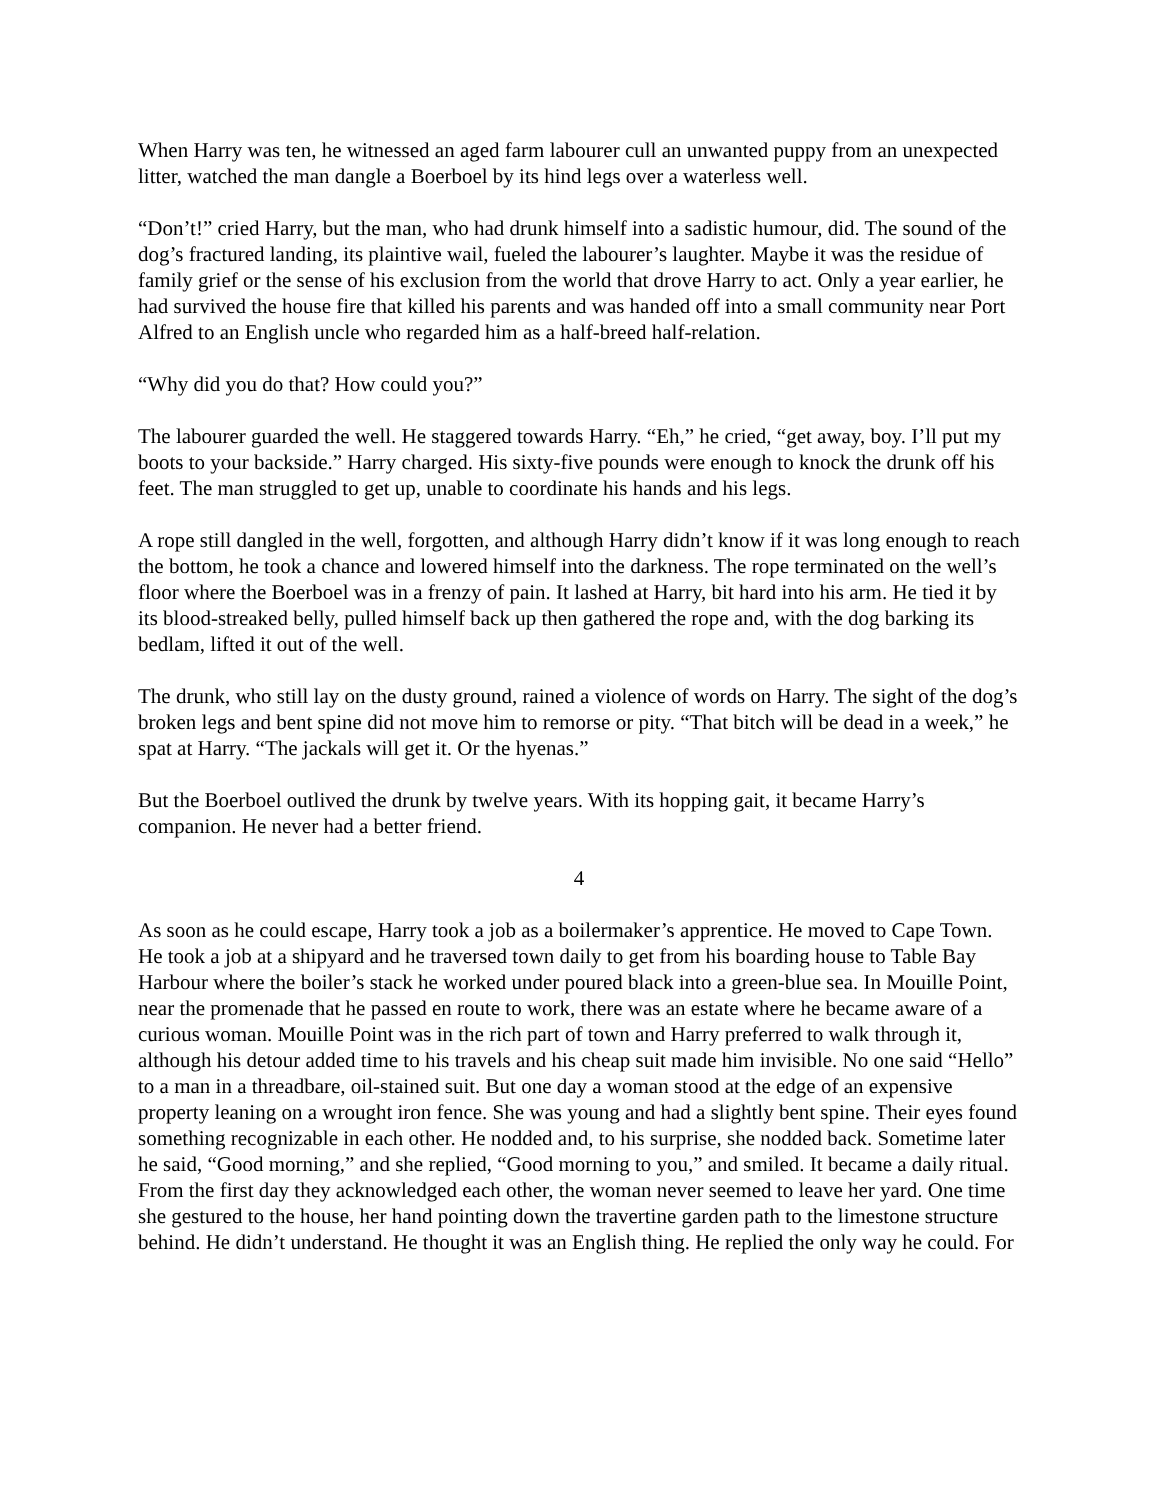When Harry was ten, he witnessed an aged farm labourer cull an unwanted puppy from an unexpected litter, watched the man dangle a Boerboel by its hind legs over a waterless well.
“Don’t!” cried Harry, but the man, who had drunk himself into a sadistic humour, did. The sound of the dog’s fractured landing, its plaintive wail, fueled the labourer’s laughter. Maybe it was the residue of family grief or the sense of his exclusion from the world that drove Harry to act. Only a year earlier, he had survived the house fire that killed his parents and was handed off into a small community near Port Alfred to an English uncle who regarded him as a half-breed half-relation.
“Why did you do that? How could you?”
The labourer guarded the well. He staggered towards Harry. “Eh,” he cried, “get away, boy. I’ll put my boots to your backside.” Harry charged. His sixty-five pounds were enough to knock the drunk off his feet. The man struggled to get up, unable to coordinate his hands and his legs.
A rope still dangled in the well, forgotten, and although Harry didn’t know if it was long enough to reach the bottom, he took a chance and lowered himself into the darkness. The rope terminated on the well’s floor where the Boerboel was in a frenzy of pain. It lashed at Harry, bit hard into his arm. He tied it by its blood-streaked belly, pulled himself back up then gathered the rope and, with the dog barking its bedlam, lifted it out of the well.
The drunk, who still lay on the dusty ground, rained a violence of words on Harry. The sight of the dog’s broken legs and bent spine did not move him to remorse or pity. “That bitch will be dead in a week,” he spat at Harry. “The jackals will get it. Or the hyenas.”
But the Boerboel outlived the drunk by twelve years. With its hopping gait, it became Harry’s companion. He never had a better friend.
4
As soon as he could escape, Harry took a job as a boilermaker’s apprentice. He moved to Cape Town. He took a job at a shipyard and he traversed town daily to get from his boarding house to Table Bay Harbour where the boiler’s stack he worked under poured black into a green-blue sea. In Mouille Point, near the promenade that he passed en route to work, there was an estate where he became aware of a curious woman. Mouille Point was in the rich part of town and Harry preferred to walk through it, although his detour added time to his travels and his cheap suit made him invisible. No one said “Hello” to a man in a threadbare, oil-stained suit. But one day a woman stood at the edge of an expensive property leaning on a wrought iron fence. She was young and had a slightly bent spine. Their eyes found something recognizable in each other. He nodded and, to his surprise, she nodded back. Sometime later he said, “Good morning,” and she replied, “Good morning to you,” and smiled. It became a daily ritual. From the first day they acknowledged each other, the woman never seemed to leave her yard. One time she gestured to the house, her hand pointing down the travertine garden path to the limestone structure behind. He didn’t understand. He thought it was an English thing. He replied the only way he could. For